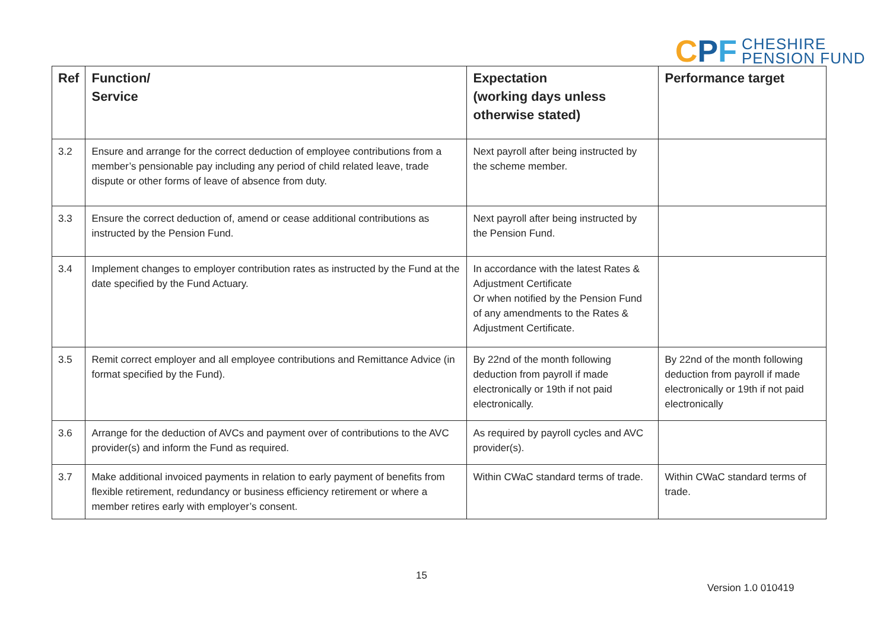CPF
CHESHIRE
PENSION FUND
| Ref | Function/ Service | Expectation (working days unless otherwise stated) | Performance target |
| --- | --- | --- | --- |
| 3.2 | Ensure and arrange for the correct deduction of employee contributions from a member’s pensionable pay including any period of child related leave, trade dispute or other forms of leave of absence from duty. | Next payroll after being instructed by the scheme member. | |
| 3.3 | Ensure the correct deduction of, amend or cease additional contributions as instructed by the Pension Fund. | Next payroll after being instructed by the Pension Fund. | |
| 3.4 | Implement changes to employer contribution rates as instructed by the Fund at the date specified by the Fund Actuary. | In accordance with the latest Rates & Adjustment Certificate Or when notified by the Pension Fund of any amendments to the Rates & Adjustment Certificate. | |
| 3.5 | Remit correct employer and all employee contributions and Remittance Advice (in format specified by the Fund). | By 22nd of the month following deduction from payroll if made electronically or 19th if not paid electronically. | By 22nd of the month following deduction from payroll if made electronically or 19th if not paid electronically |
| 3.6 | Arrange for the deduction of AVCs and payment over of contributions to the AVC provider(s) and inform the Fund as required. | As required by payroll cycles and AVC provider(s). | |
| 3.7 | Make additional invoiced payments in relation to early payment of benefits from flexible retirement, redundancy or business efficiency retirement or where a member retires early with employer’s consent. | Within CWaC standard terms of trade. | Within CWaC standard terms of trade. |
15
Version 1.0 010419